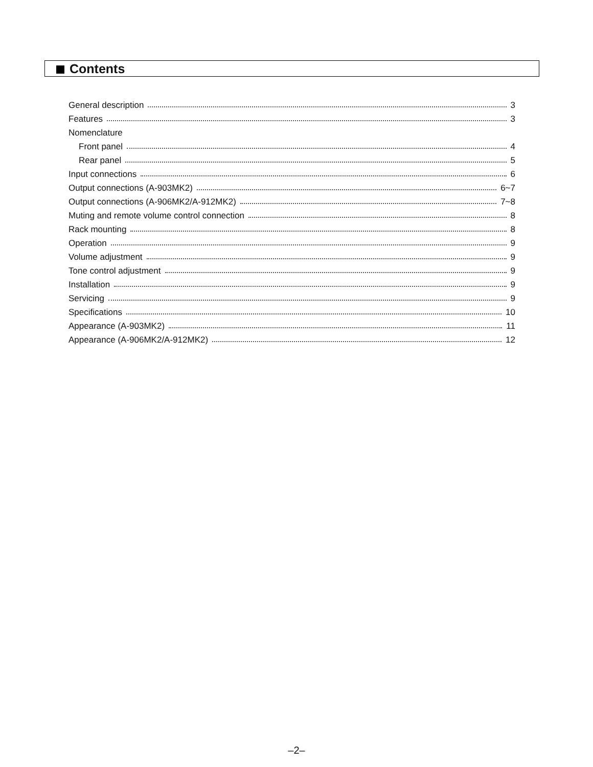Contents
General description 3
Features 3
Nomenclature
Front panel 4
Rear panel 5
Input connections 6
Output connections (A-903MK2) 6~7
Output connections (A-906MK2/A-912MK2) 7~8
Muting and remote volume control connection 8
Rack mounting 8
Operation 9
Volume adjustment 9
Tone control adjustment 9
Installation 9
Servicing 9
Specifications 10
Appearance (A-903MK2) 11
Appearance (A-906MK2/A-912MK2) 12
–2–